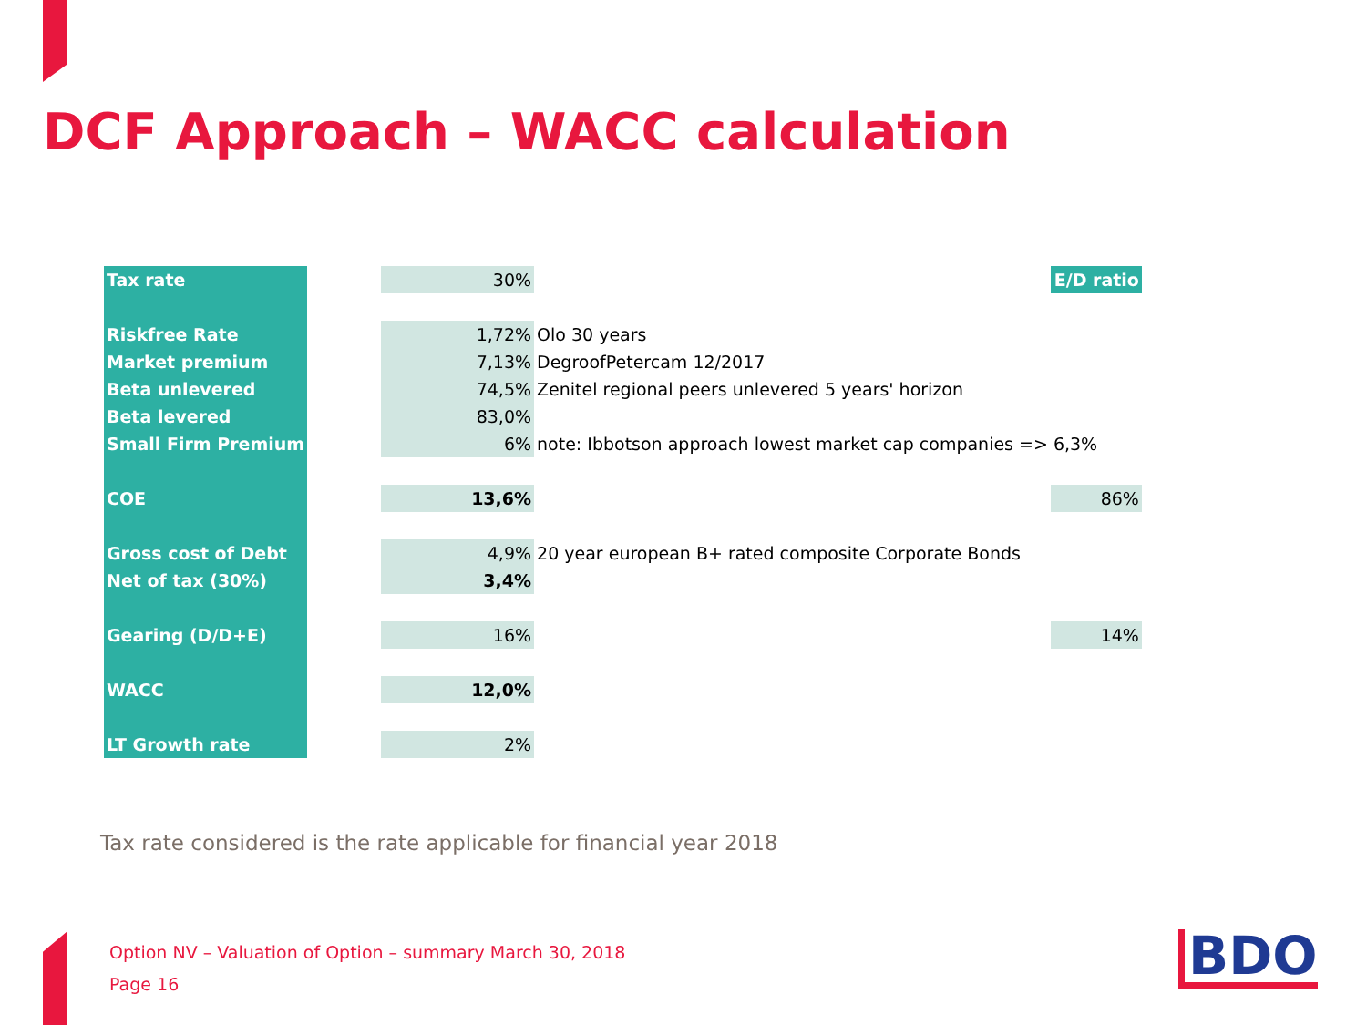DCF Approach – WACC calculation
| Tax rate | | 30% | | E/D ratio |
| Riskfree Rate | | 1,72% | Olo 30 years | |
| Market premium | | 7,13% | DegroofPetercam 12/2017 | |
| Beta unlevered | | 74,5% | Zenitel regional peers unlevered 5 years' horizon | |
| Beta levered | | 83,0% | | |
| Small Firm Premium | | 6% | note: Ibbotson approach lowest market cap companies => | 6,3% |
| COE | | 13,6% | | 86% |
| Gross cost of Debt | | 4,9% | 20 year european B+ rated composite Corporate Bonds | |
| Net of tax (30%) | | 3,4% | | |
| Gearing (D/D+E) | | 16% | | 14% |
| WACC | | 12,0% | | |
| LT Growth rate | | 2% | | |
Tax rate considered is the rate applicable for financial year 2018
Option NV – Valuation of Option – summary March 30, 2018
Page 16
BDO